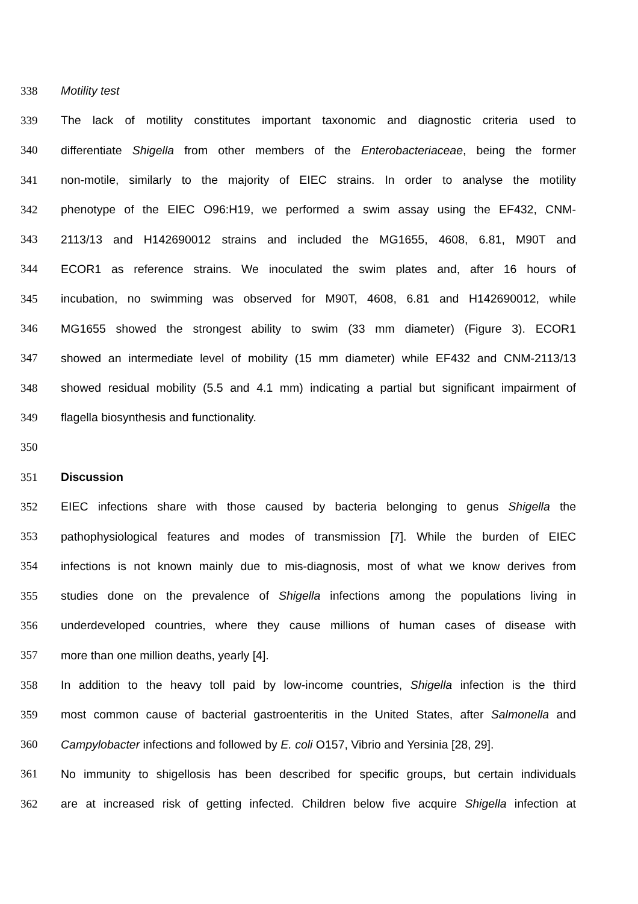338 Motility test
339 The lack of motility constitutes important taxonomic and diagnostic criteria used to
340 differentiate Shigella from other members of the Enterobacteriaceae, being the former
341 non-motile, similarly to the majority of EIEC strains. In order to analyse the motility
342 phenotype of the EIEC O96:H19, we performed a swim assay using the EF432, CNM-
343 2113/13 and H142690012 strains and included the MG1655, 4608, 6.81, M90T and
344 ECOR1 as reference strains. We inoculated the swim plates and, after 16 hours of
345 incubation, no swimming was observed for M90T, 4608, 6.81 and H142690012, while
346 MG1655 showed the strongest ability to swim (33 mm diameter) (Figure 3). ECOR1
347 showed an intermediate level of mobility (15 mm diameter) while EF432 and CNM-2113/13
348 showed residual mobility (5.5 and 4.1 mm) indicating a partial but significant impairment of
349 flagella biosynthesis and functionality.
350
351 Discussion
352 EIEC infections share with those caused by bacteria belonging to genus Shigella the
353 pathophysiological features and modes of transmission [7]. While the burden of EIEC
354 infections is not known mainly due to mis-diagnosis, most of what we know derives from
355 studies done on the prevalence of Shigella infections among the populations living in
356 underdeveloped countries, where they cause millions of human cases of disease with
357 more than one million deaths, yearly [4].
358 In addition to the heavy toll paid by low-income countries, Shigella infection is the third
359 most common cause of bacterial gastroenteritis in the United States, after Salmonella and
360 Campylobacter infections and followed by E. coli O157, Vibrio and Yersinia [28, 29].
361 No immunity to shigellosis has been described for specific groups, but certain individuals
362 are at increased risk of getting infected. Children below five acquire Shigella infection at